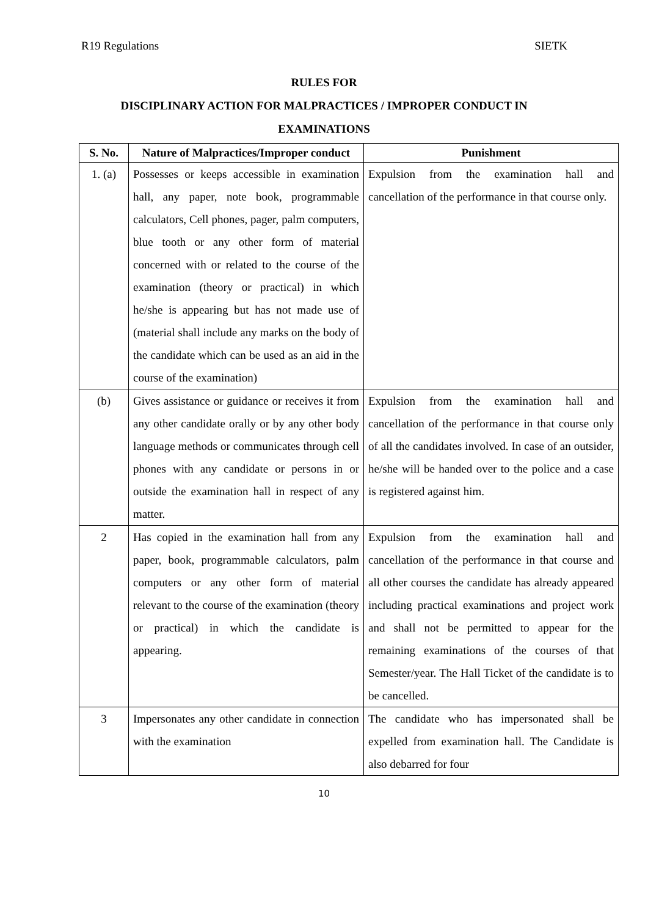R19 Regulations SIETK
RULES FOR
DISCIPLINARY ACTION FOR MALPRACTICES / IMPROPER CONDUCT IN
EXAMINATIONS
| S. No. | Nature of Malpractices/Improper conduct | Punishment |
| --- | --- | --- |
| 1. (a) | Possesses or keeps accessible in examination hall, any paper, note book, programmable calculators, Cell phones, pager, palm computers, blue tooth or any other form of material concerned with or related to the course of the examination (theory or practical) in which he/she is appearing but has not made use of (material shall include any marks on the body of the candidate which can be used as an aid in the course of the examination) | Expulsion from the examination hall and cancellation of the performance in that course only. |
| (b) | Gives assistance or guidance or receives it from any other candidate orally or by any other body language methods or communicates through cell phones with any candidate or persons in or outside the examination hall in respect of any matter. | Expulsion from the examination hall and cancellation of the performance in that course only of all the candidates involved. In case of an outsider, he/she will be handed over to the police and a case is registered against him. |
| 2 | Has copied in the examination hall from any paper, book, programmable calculators, palm computers or any other form of material relevant to the course of the examination (theory or practical) in which the candidate is appearing. | Expulsion from the examination hall and cancellation of the performance in that course and all other courses the candidate has already appeared including practical examinations and project work and shall not be permitted to appear for the remaining examinations of the courses of that Semester/year. The Hall Ticket of the candidate is to be cancelled. |
| 3 | Impersonates any other candidate in connection with the examination | The candidate who has impersonated shall be expelled from examination hall. The Candidate is also debarred for four |
10